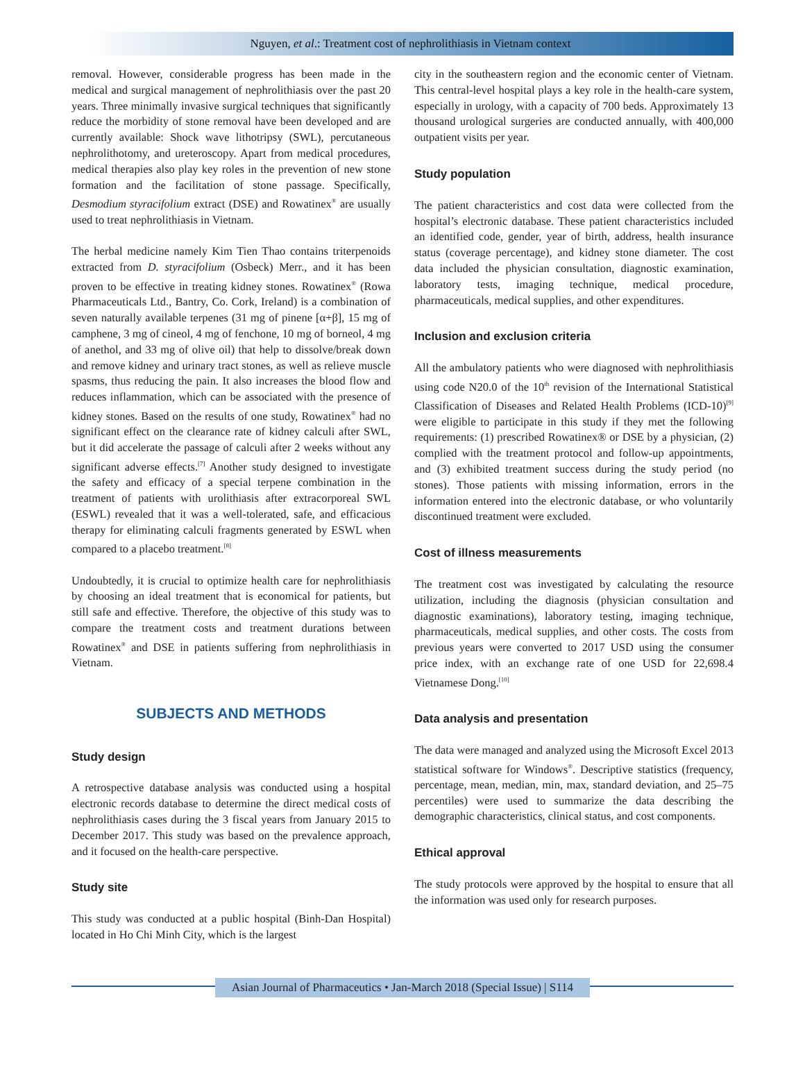Nguyen, et al.: Treatment cost of nephrolithiasis in Vietnam context
removal. However, considerable progress has been made in the medical and surgical management of nephrolithiasis over the past 20 years. Three minimally invasive surgical techniques that significantly reduce the morbidity of stone removal have been developed and are currently available: Shock wave lithotripsy (SWL), percutaneous nephrolithotomy, and ureteroscopy. Apart from medical procedures, medical therapies also play key roles in the prevention of new stone formation and the facilitation of stone passage. Specifically, Desmodium styracifolium extract (DSE) and Rowatinex<sup>®</sup> are usually used to treat nephrolithiasis in Vietnam.
The herbal medicine namely Kim Tien Thao contains triterpenoids extracted from D. styracifolium (Osbeck) Merr., and it has been proven to be effective in treating kidney stones. Rowatinex<sup>®</sup> (Rowa Pharmaceuticals Ltd., Bantry, Co. Cork, Ireland) is a combination of seven naturally available terpenes (31 mg of pinene [α+β], 15 mg of camphene, 3 mg of cineol, 4 mg of fenchone, 10 mg of borneol, 4 mg of anethol, and 33 mg of olive oil) that help to dissolve/break down and remove kidney and urinary tract stones, as well as relieve muscle spasms, thus reducing the pain. It also increases the blood flow and reduces inflammation, which can be associated with the presence of kidney stones. Based on the results of one study, Rowatinex<sup>®</sup> had no significant effect on the clearance rate of kidney calculi after SWL, but it did accelerate the passage of calculi after 2 weeks without any significant adverse effects.<sup>[7]</sup> Another study designed to investigate the safety and efficacy of a special terpene combination in the treatment of patients with urolithiasis after extracorporeal SWL (ESWL) revealed that it was a well-tolerated, safe, and efficacious therapy for eliminating calculi fragments generated by ESWL when compared to a placebo treatment.<sup>[8]</sup>
Undoubtedly, it is crucial to optimize health care for nephrolithiasis by choosing an ideal treatment that is economical for patients, but still safe and effective. Therefore, the objective of this study was to compare the treatment costs and treatment durations between Rowatinex<sup>®</sup> and DSE in patients suffering from nephrolithiasis in Vietnam.
SUBJECTS AND METHODS
Study design
A retrospective database analysis was conducted using a hospital electronic records database to determine the direct medical costs of nephrolithiasis cases during the 3 fiscal years from January 2015 to December 2017. This study was based on the prevalence approach, and it focused on the health-care perspective.
Study site
This study was conducted at a public hospital (Binh-Dan Hospital) located in Ho Chi Minh City, which is the largest
city in the southeastern region and the economic center of Vietnam. This central-level hospital plays a key role in the health-care system, especially in urology, with a capacity of 700 beds. Approximately 13 thousand urological surgeries are conducted annually, with 400,000 outpatient visits per year.
Study population
The patient characteristics and cost data were collected from the hospital’s electronic database. These patient characteristics included an identified code, gender, year of birth, address, health insurance status (coverage percentage), and kidney stone diameter. The cost data included the physician consultation, diagnostic examination, laboratory tests, imaging technique, medical procedure, pharmaceuticals, medical supplies, and other expenditures.
Inclusion and exclusion criteria
All the ambulatory patients who were diagnosed with nephrolithiasis using code N20.0 of the 10<sup>th</sup> revision of the International Statistical Classification of Diseases and Related Health Problems (ICD-10)<sup>[9]</sup> were eligible to participate in this study if they met the following requirements: (1) prescribed Rowatinex® or DSE by a physician, (2) complied with the treatment protocol and follow-up appointments, and (3) exhibited treatment success during the study period (no stones). Those patients with missing information, errors in the information entered into the electronic database, or who voluntarily discontinued treatment were excluded.
Cost of illness measurements
The treatment cost was investigated by calculating the resource utilization, including the diagnosis (physician consultation and diagnostic examinations), laboratory testing, imaging technique, pharmaceuticals, medical supplies, and other costs. The costs from previous years were converted to 2017 USD using the consumer price index, with an exchange rate of one USD for 22,698.4 Vietnamese Dong.<sup>[10]</sup>
Data analysis and presentation
The data were managed and analyzed using the Microsoft Excel 2013 statistical software for Windows<sup>®</sup>. Descriptive statistics (frequency, percentage, mean, median, min, max, standard deviation, and 25–75 percentiles) were used to summarize the data describing the demographic characteristics, clinical status, and cost components.
Ethical approval
The study protocols were approved by the hospital to ensure that all the information was used only for research purposes.
Asian Journal of Pharmaceutics • Jan-March 2018 (Special Issue) | S114